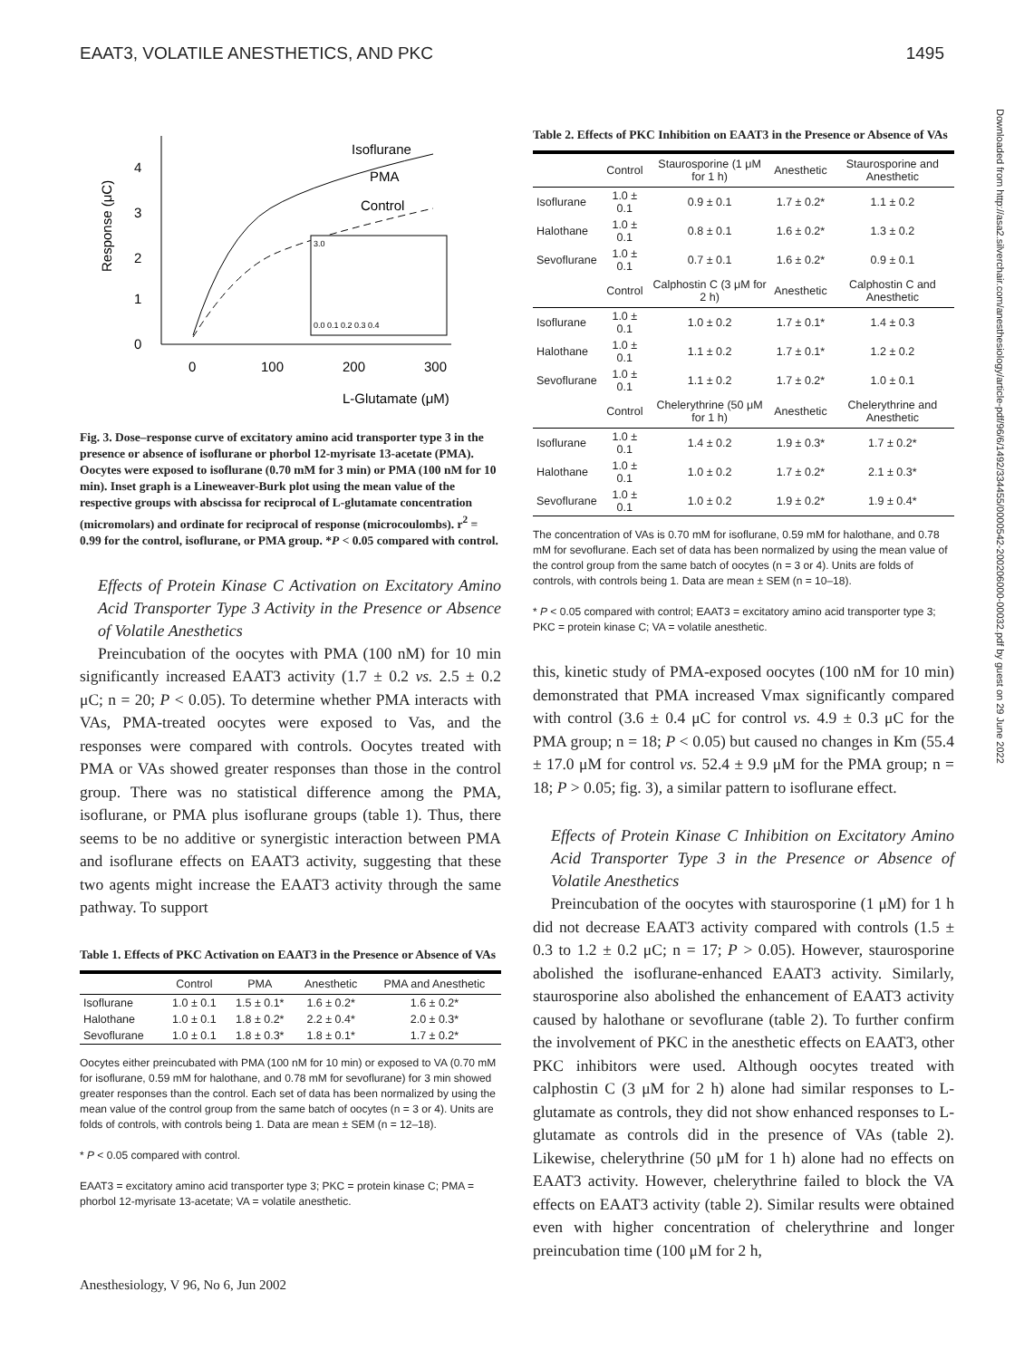EAAT3, VOLATILE ANESTHETICS, AND PKC 1495
Downloaded from http://asa2.silverchair.com/anesthesiology/article-pdf/96/6/1492/334455/0000542-200206000-00032.pdf by guest on 29 June 2022
4
3
2
1
0
0
100
200
300
L-Glutamate (μM)
Response (μC)
Isoflurane
PMA
Control
3.0
0.0 0.1 0.2 0.3 0.4
Fig. 3. Dose–response curve of excitatory amino acid transporter type 3 in the presence or absence of isoflurane or phorbol 12-myrisate 13-acetate (PMA). Oocytes were exposed to isoflurane (0.70 mM for 3 min) or PMA (100 nM for 10 min). Inset graph is a Lineweaver-Burk plot using the mean value of the respective groups with abscissa for reciprocal of L-glutamate concentration (micromolars) and ordinate for reciprocal of response (microcoulombs). r<sup>2</sup> = 0.99 for the control, isoflurane, or PMA group. *P < 0.05 compared with control.
Effects of Protein Kinase C Activation on Excitatory Amino Acid Transporter Type 3 Activity in the Presence or Absence of Volatile Anesthetics
Preincubation of the oocytes with PMA (100 nM) for 10 min significantly increased EAAT3 activity (1.7 ± 0.2 vs. 2.5 ± 0.2 μC; n = 20; P < 0.05). To determine whether PMA interacts with VAs, PMA-treated oocytes were exposed to Vas, and the responses were compared with controls. Oocytes treated with PMA or VAs showed greater responses than those in the control group. There was no statistical difference among the PMA, isoflurane, or PMA plus isoflurane groups (table 1). Thus, there seems to be no additive or synergistic interaction between PMA and isoflurane effects on EAAT3 activity, suggesting that these two agents might increase the EAAT3 activity through the same pathway. To support
Table 1. Effects of PKC Activation on EAAT3 in the Presence or Absence of VAs
| | Control | PMA | Anesthetic | PMA and Anesthetic |
| --- | --- | --- | --- | --- |
| Isoflurane | 1.0 ± 0.1 | 1.5 ± 0.1* | 1.6 ± 0.2* | 1.6 ± 0.2* |
| Halothane | 1.0 ± 0.1 | 1.8 ± 0.2* | 2.2 ± 0.4* | 2.0 ± 0.3* |
| Sevoflurane | 1.0 ± 0.1 | 1.8 ± 0.3* | 1.8 ± 0.1* | 1.7 ± 0.2* |
Oocytes either preincubated with PMA (100 nM for 10 min) or exposed to VA (0.70 mM for isoflurane, 0.59 mM for halothane, and 0.78 mM for sevoflurane) for 3 min showed greater responses than the control. Each set of data has been normalized by using the mean value of the control group from the same batch of oocytes (n = 3 or 4). Units are folds of controls, with controls being 1. Data are mean ± SEM (n = 12–18).
* P < 0.05 compared with control.
EAAT3 = excitatory amino acid transporter type 3; PKC = protein kinase C; PMA = phorbol 12-myrisate 13-acetate; VA = volatile anesthetic.
Table 2. Effects of PKC Inhibition on EAAT3 in the Presence or Absence of VAs
| | Control | Staurosporine (1 μM for 1 h) | Anesthetic | Staurosporine and Anesthetic |
| --- | --- | --- | --- | --- |
| Isoflurane | 1.0 ± 0.1 | 0.9 ± 0.1 | 1.7 ± 0.2* | 1.1 ± 0.2 |
| Halothane | 1.0 ± 0.1 | 0.8 ± 0.1 | 1.6 ± 0.2* | 1.3 ± 0.2 |
| Sevoflurane | 1.0 ± 0.1 | 0.7 ± 0.1 | 1.6 ± 0.2* | 0.9 ± 0.1 |
| | Control | Calphostin C (3 μM for 2 h) | Anesthetic | Calphostin C and Anesthetic |
| Isoflurane | 1.0 ± 0.1 | 1.0 ± 0.2 | 1.7 ± 0.1* | 1.4 ± 0.3 |
| Halothane | 1.0 ± 0.1 | 1.1 ± 0.2 | 1.7 ± 0.1* | 1.2 ± 0.2 |
| Sevoflurane | 1.0 ± 0.1 | 1.1 ± 0.2 | 1.7 ± 0.2* | 1.0 ± 0.1 |
| | Control | Chelerythrine (50 μM for 1 h) | Anesthetic | Chelerythrine and Anesthetic |
| Isoflurane | 1.0 ± 0.1 | 1.4 ± 0.2 | 1.9 ± 0.3* | 1.7 ± 0.2* |
| Halothane | 1.0 ± 0.1 | 1.0 ± 0.2 | 1.7 ± 0.2* | 2.1 ± 0.3* |
| Sevoflurane | 1.0 ± 0.1 | 1.0 ± 0.2 | 1.9 ± 0.2* | 1.9 ± 0.4* |
The concentration of VAs is 0.70 mM for isoflurane, 0.59 mM for halothane, and 0.78 mM for sevoflurane. Each set of data has been normalized by using the mean value of the control group from the same batch of oocytes (n = 3 or 4). Units are folds of controls, with controls being 1. Data are mean ± SEM (n = 10–18).
* P < 0.05 compared with control; EAAT3 = excitatory amino acid transporter type 3; PKC = protein kinase C; VA = volatile anesthetic.
this, kinetic study of PMA-exposed oocytes (100 nM for 10 min) demonstrated that PMA increased Vmax significantly compared with control (3.6 ± 0.4 μC for control vs. 4.9 ± 0.3 μC for the PMA group; n = 18; P < 0.05) but caused no changes in Km (55.4 ± 17.0 μM for control vs. 52.4 ± 9.9 μM for the PMA group; n = 18; P > 0.05; fig. 3), a similar pattern to isoflurane effect.
Effects of Protein Kinase C Inhibition on Excitatory Amino Acid Transporter Type 3 in the Presence or Absence of Volatile Anesthetics
Preincubation of the oocytes with staurosporine (1 μM) for 1 h did not decrease EAAT3 activity compared with controls (1.5 ± 0.3 to 1.2 ± 0.2 μC; n = 17; P > 0.05). However, staurosporine abolished the isoflurane-enhanced EAAT3 activity. Similarly, staurosporine also abolished the enhancement of EAAT3 activity caused by halothane or sevoflurane (table 2). To further confirm the involvement of PKC in the anesthetic effects on EAAT3, other PKC inhibitors were used. Although oocytes treated with calphostin C (3 μM for 2 h) alone had similar responses to L-glutamate as controls, they did not show enhanced responses to L-glutamate as controls did in the presence of VAs (table 2). Likewise, chelerythrine (50 μM for 1 h) alone had no effects on EAAT3 activity. However, chelerythrine failed to block the VA effects on EAAT3 activity (table 2). Similar results were obtained even with higher concentration of chelerythrine and longer preincubation time (100 μM for 2 h,
Anesthesiology, V 96, No 6, Jun 2002